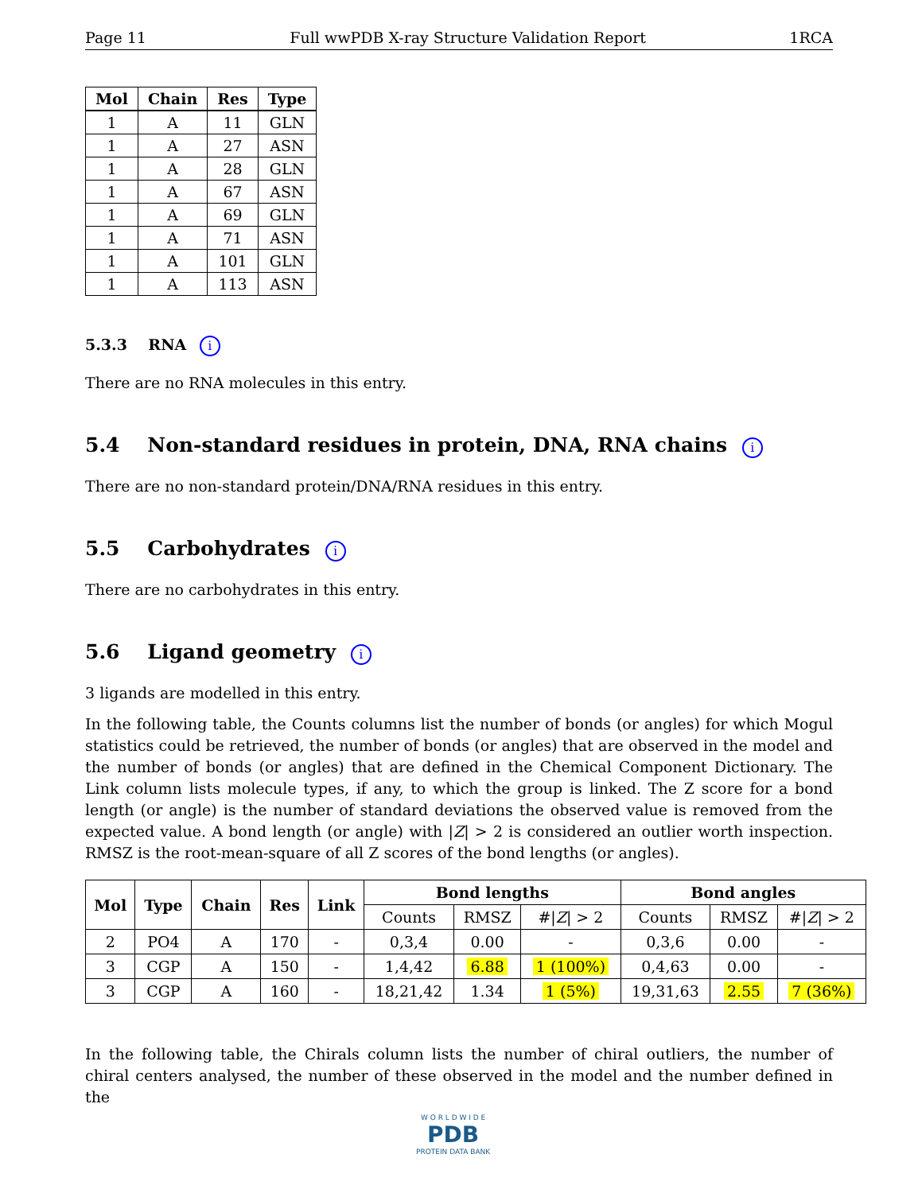Page 11 Full wwPDB X-ray Structure Validation Report 1RCA
| Mol | Chain | Res | Type |
| --- | --- | --- | --- |
| 1 | A | 11 | GLN |
| 1 | A | 27 | ASN |
| 1 | A | 28 | GLN |
| 1 | A | 67 | ASN |
| 1 | A | 69 | GLN |
| 1 | A | 71 | ASN |
| 1 | A | 101 | GLN |
| 1 | A | 113 | ASN |
5.3.3 RNA i
There are no RNA molecules in this entry.
5.4 Non-standard residues in protein, DNA, RNA chains i
There are no non-standard protein/DNA/RNA residues in this entry.
5.5 Carbohydrates i
There are no carbohydrates in this entry.
5.6 Ligand geometry i
3 ligands are modelled in this entry.
In the following table, the Counts columns list the number of bonds (or angles) for which Mogul statistics could be retrieved, the number of bonds (or angles) that are observed in the model and the number of bonds (or angles) that are defined in the Chemical Component Dictionary. The Link column lists molecule types, if any, to which the group is linked. The Z score for a bond length (or angle) is the number of standard deviations the observed value is removed from the expected value. A bond length (or angle) with |Z| > 2 is considered an outlier worth inspection. RMSZ is the root-mean-square of all Z scores of the bond lengths (or angles).
| Mol | Type | Chain | Res | Link | Bond lengths | | | Bond angles | | |
| --- | --- | --- | --- | --- | --- | --- | --- | --- | --- | --- |
| | | | | | Counts | RMSZ | #/ Z / > 2 | Counts | RMSZ | #/ Z / > 2 |
| 2 | PO4 | A | 170 | - | 0,3,4 | 0.00 | - | 0,3,6 | 0.00 | - |
| 3 | CGP | A | 150 | - | 1,4,42 | 6.88 | 1 (100%) | 0,4,63 | 0.00 | - |
| 3 | CGP | A | 160 | - | 18,21,42 | 1.34 | 1 (5%) | 19,31,63 | 2.55 | 7 (36%) |
In the following table, the Chirals column lists the number of chiral outliers, the number of chiral centers analysed, the number of these observed in the model and the number defined in the
W O R L D W I D E
PDB
PROTEIN DATA BANK